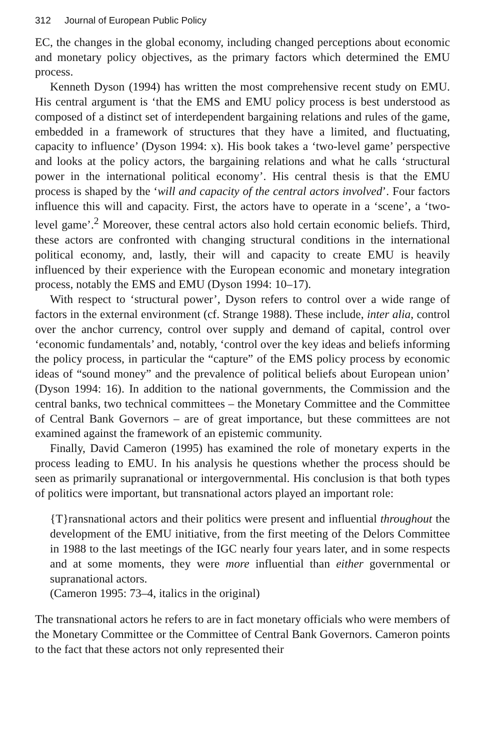312 Journal of European Public Policy
EC, the changes in the global economy, including changed perceptions about economic and monetary policy objectives, as the primary factors which determined the EMU process.
Kenneth Dyson (1994) has written the most comprehensive recent study on EMU. His central argument is ‘that the EMS and EMU policy process is best understood as composed of a distinct set of interdependent bargaining relations and rules of the game, embedded in a framework of structures that they have a limited, and fluctuating, capacity to influence’ (Dyson 1994: x). His book takes a ‘two-level game’ perspective and looks at the policy actors, the bargaining relations and what he calls ‘structural power in the international political economy’. His central thesis is that the EMU process is shaped by the ‘will and capacity of the central actors involved’. Four factors influence this will and capacity. First, the actors have to operate in a ‘scene’, a ‘two-level game’.<sup>2</sup> Moreover, these central actors also hold certain economic beliefs. Third, these actors are confronted with changing structural conditions in the international political economy, and, lastly, their will and capacity to create EMU is heavily influenced by their experience with the European economic and monetary integration process, notably the EMS and EMU (Dyson 1994: 10–17).
With respect to ‘structural power’, Dyson refers to control over a wide range of factors in the external environment (cf. Strange 1988). These include, inter alia, control over the anchor currency, control over supply and demand of capital, control over ‘economic fundamentals’ and, notably, ‘control over the key ideas and beliefs informing the policy process, in particular the “capture” of the EMS policy process by economic ideas of “sound money” and the prevalence of political beliefs about European union’ (Dyson 1994: 16). In addition to the national governments, the Commission and the central banks, two technical committees – the Monetary Committee and the Committee of Central Bank Governors – are of great importance, but these committees are not examined against the framework of an epistemic community.
Finally, David Cameron (1995) has examined the role of monetary experts in the process leading to EMU. In his analysis he questions whether the process should be seen as primarily supranational or intergovernmental. His conclusion is that both types of politics were important, but transnational actors played an important role:
{T}ransnational actors and their politics were present and influential throughout the development of the EMU initiative, from the first meeting of the Delors Committee in 1988 to the last meetings of the IGC nearly four years later, and in some respects and at some moments, they were more influential than either governmental or supranational actors.
(Cameron 1995: 73–4, italics in the original)
The transnational actors he refers to are in fact monetary officials who were members of the Monetary Committee or the Committee of Central Bank Governors. Cameron points to the fact that these actors not only represented their